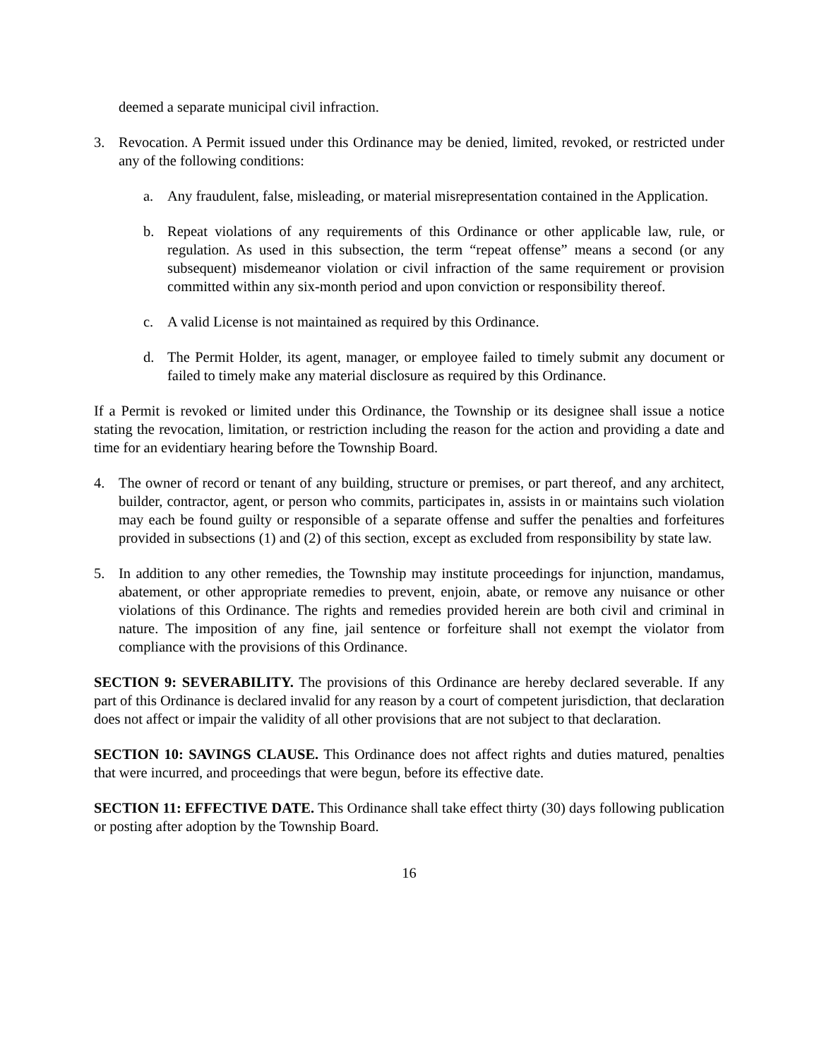deemed a separate municipal civil infraction.
3. Revocation. A Permit issued under this Ordinance may be denied, limited, revoked, or restricted under any of the following conditions:
a. Any fraudulent, false, misleading, or material misrepresentation contained in the Application.
b. Repeat violations of any requirements of this Ordinance or other applicable law, rule, or regulation. As used in this subsection, the term “repeat offense” means a second (or any subsequent) misdemeanor violation or civil infraction of the same requirement or provision committed within any six-month period and upon conviction or responsibility thereof.
c. A valid License is not maintained as required by this Ordinance.
d. The Permit Holder, its agent, manager, or employee failed to timely submit any document or failed to timely make any material disclosure as required by this Ordinance.
If a Permit is revoked or limited under this Ordinance, the Township or its designee shall issue a notice stating the revocation, limitation, or restriction including the reason for the action and providing a date and time for an evidentiary hearing before the Township Board.
4. The owner of record or tenant of any building, structure or premises, or part thereof, and any architect, builder, contractor, agent, or person who commits, participates in, assists in or maintains such violation may each be found guilty or responsible of a separate offense and suffer the penalties and forfeitures provided in subsections (1) and (2) of this section, except as excluded from responsibility by state law.
5. In addition to any other remedies, the Township may institute proceedings for injunction, mandamus, abatement, or other appropriate remedies to prevent, enjoin, abate, or remove any nuisance or other violations of this Ordinance. The rights and remedies provided herein are both civil and criminal in nature. The imposition of any fine, jail sentence or forfeiture shall not exempt the violator from compliance with the provisions of this Ordinance.
SECTION 9: SEVERABILITY. The provisions of this Ordinance are hereby declared severable. If any part of this Ordinance is declared invalid for any reason by a court of competent jurisdiction, that declaration does not affect or impair the validity of all other provisions that are not subject to that declaration.
SECTION 10: SAVINGS CLAUSE. This Ordinance does not affect rights and duties matured, penalties that were incurred, and proceedings that were begun, before its effective date.
SECTION 11: EFFECTIVE DATE. This Ordinance shall take effect thirty (30) days following publication or posting after adoption by the Township Board.
16